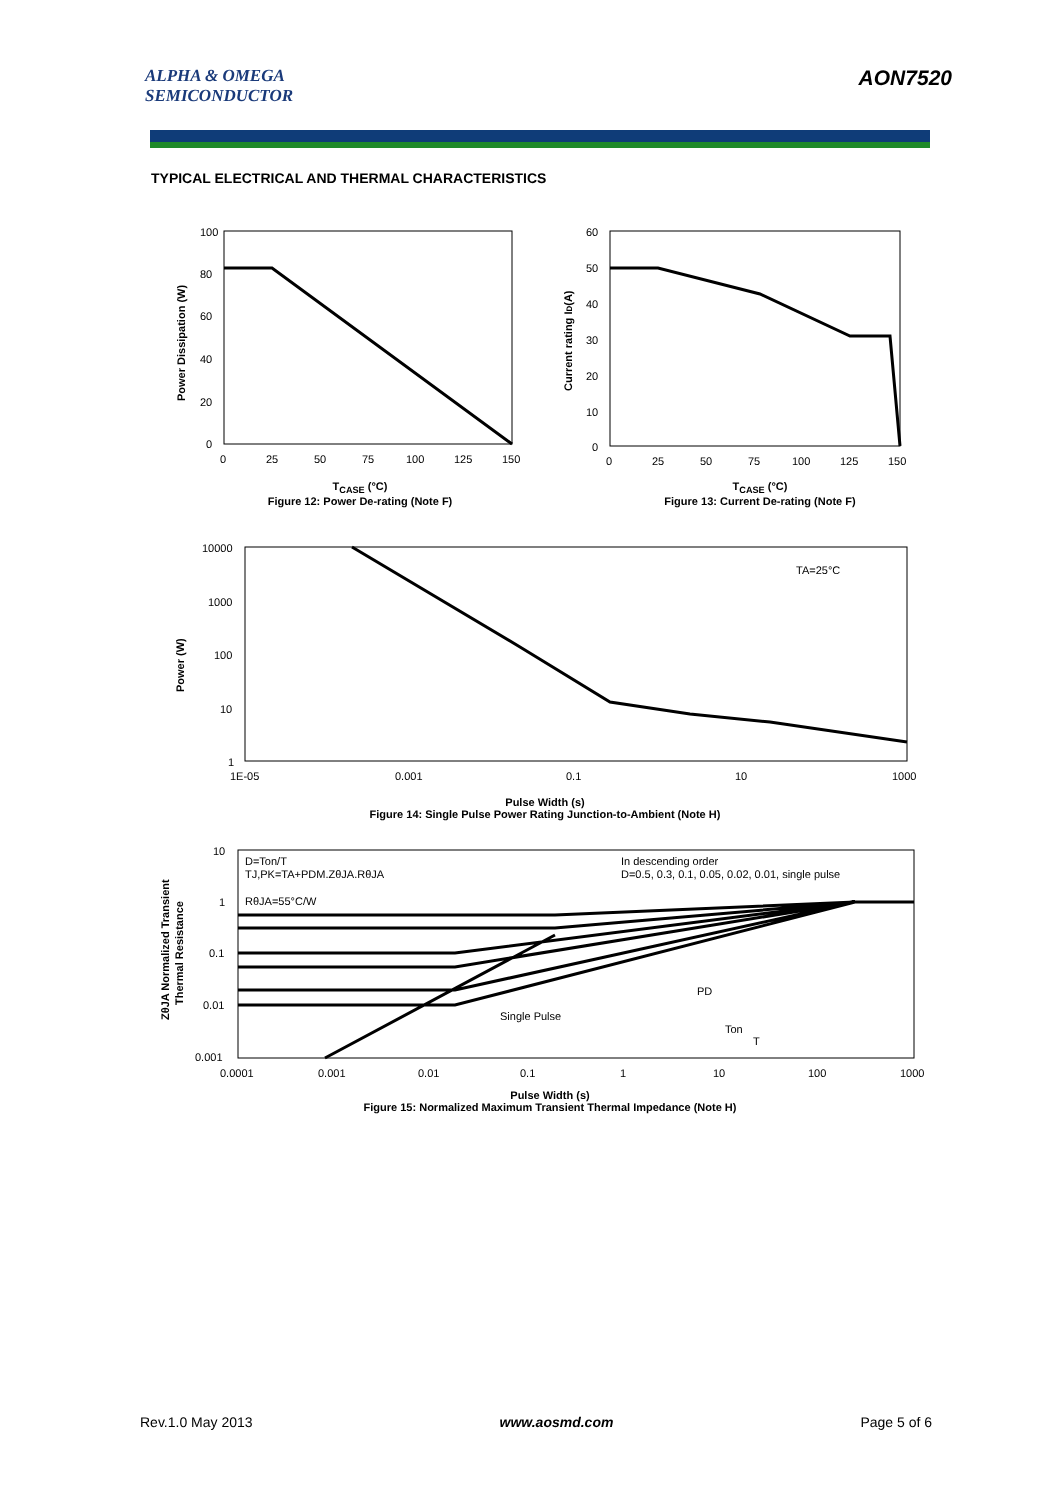ALPHA & OMEGA
SEMICONDUCTOR
AON7520
TYPICAL ELECTRICAL AND THERMAL CHARACTERISTICS
100
80
60
40
20
0
0
25
50
75
100
125
150
Power Dissipation (W)
T<sub>CASE</sub> (°C)
Figure 12: Power De-rating (Note F)
60
50
40
30
20
10
0
0
25
50
75
100
125
150
Current rating ID(A)
T<sub>CASE</sub> (°C)
Figure 13: Current De-rating (Note F)
TA=25°C
10000
1000
100
10
1
1E-05
0.001
0.1
10
1000
Power (W)
Pulse Width (s)
Figure 14: Single Pulse Power Rating Junction-to-Ambient (Note H)
D=Ton/T
TJ,PK=TA+PDM.ZθJA.RθJA
RθJA=55°C/W
In descending order
D=0.5, 0.3, 0.1, 0.05, 0.02, 0.01, single pulse
Single Pulse
PD
Ton
T
10
1
0.1
0.01
0.001
0.0001
0.001
0.01
0.1
1
10
100
1000
ZθJA Normalized Transient
Thermal Resistance
Pulse Width (s)
Figure 15: Normalized Maximum Transient Thermal Impedance (Note H)
Rev.1.0 May 2013 www.aosmd.com Page 5 of 6